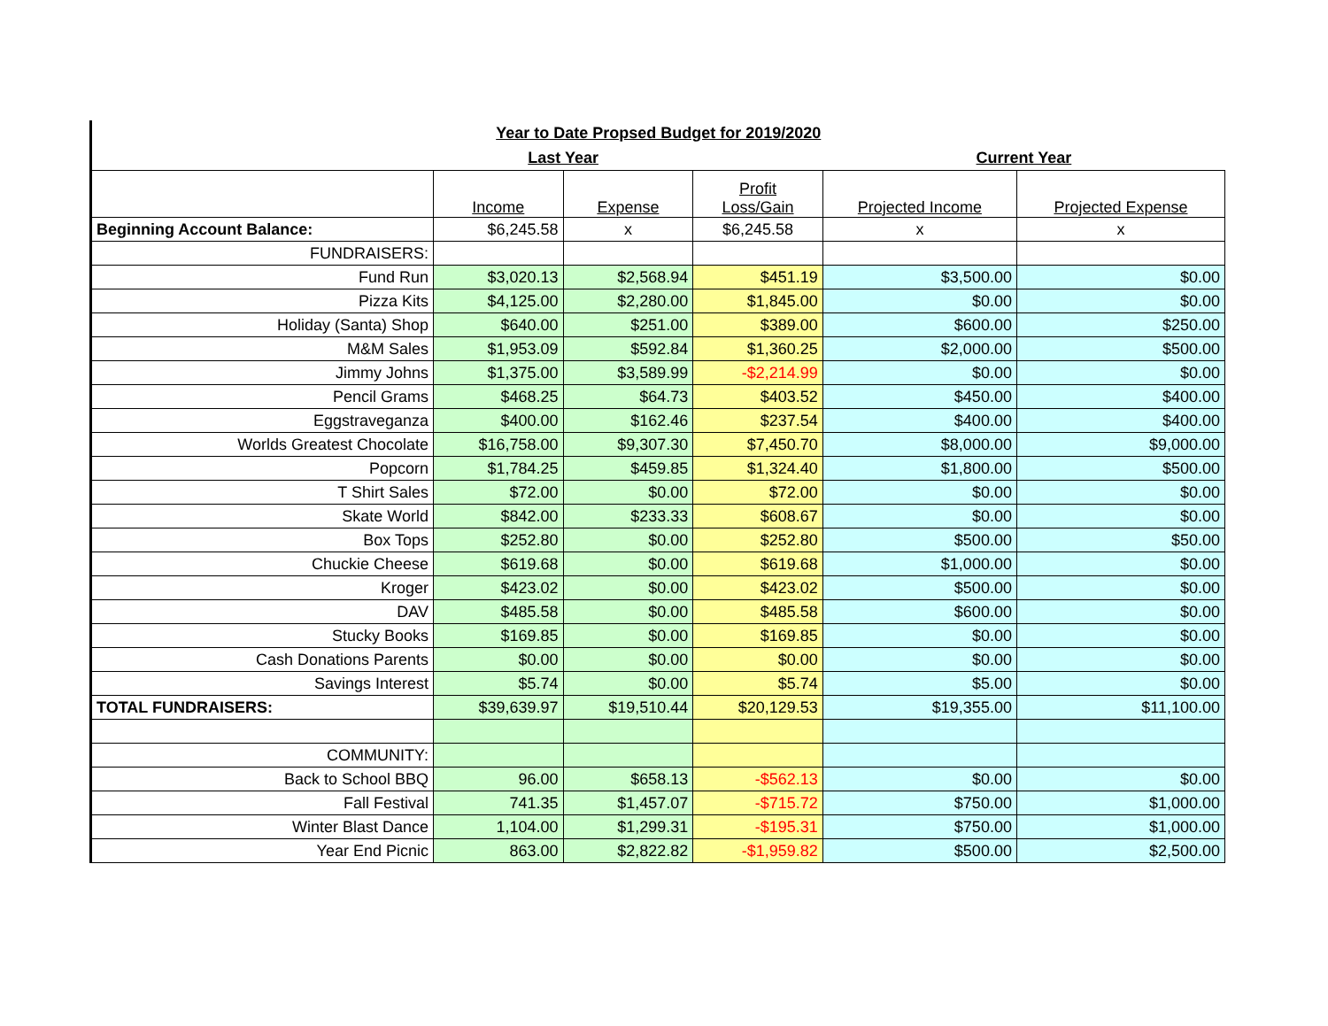| Year to Date Propsed Budget for 2019/2020 | | | | | |
| | Last Year | | | Current Year | |
| | Income | Expense | Profit Loss/Gain | Projected Income | Projected Expense |
| Beginning Account Balance: | $6,245.58 | x | $6,245.58 | x | x |
| FUNDRAISERS: | | | | | |
| Fund Run | $3,020.13 | $2,568.94 | $451.19 | $3,500.00 | $0.00 |
| Pizza Kits | $4,125.00 | $2,280.00 | $1,845.00 | $0.00 | $0.00 |
| Holiday (Santa) Shop | $640.00 | $251.00 | $389.00 | $600.00 | $250.00 |
| M&M Sales | $1,953.09 | $592.84 | $1,360.25 | $2,000.00 | $500.00 |
| Jimmy Johns | $1,375.00 | $3,589.99 | -$2,214.99 | $0.00 | $0.00 |
| Pencil Grams | $468.25 | $64.73 | $403.52 | $450.00 | $400.00 |
| Eggstraveganza | $400.00 | $162.46 | $237.54 | $400.00 | $400.00 |
| Worlds Greatest Chocolate | $16,758.00 | $9,307.30 | $7,450.70 | $8,000.00 | $9,000.00 |
| Popcorn | $1,784.25 | $459.85 | $1,324.40 | $1,800.00 | $500.00 |
| T Shirt Sales | $72.00 | $0.00 | $72.00 | $0.00 | $0.00 |
| Skate World | $842.00 | $233.33 | $608.67 | $0.00 | $0.00 |
| Box Tops | $252.80 | $0.00 | $252.80 | $500.00 | $50.00 |
| Chuckie Cheese | $619.68 | $0.00 | $619.68 | $1,000.00 | $0.00 |
| Kroger | $423.02 | $0.00 | $423.02 | $500.00 | $0.00 |
| DAV | $485.58 | $0.00 | $485.58 | $600.00 | $0.00 |
| Stucky Books | $169.85 | $0.00 | $169.85 | $0.00 | $0.00 |
| Cash Donations Parents | $0.00 | $0.00 | $0.00 | $0.00 | $0.00 |
| Savings Interest | $5.74 | $0.00 | $5.74 | $5.00 | $0.00 |
| TOTAL FUNDRAISERS: | $39,639.97 | $19,510.44 | $20,129.53 | $19,355.00 | $11,100.00 |
| COMMUNITY: | | | | | |
| Back to School BBQ | 96.00 | $658.13 | -$562.13 | $0.00 | $0.00 |
| Fall Festival | 741.35 | $1,457.07 | -$715.72 | $750.00 | $1,000.00 |
| Winter Blast Dance | 1,104.00 | $1,299.31 | -$195.31 | $750.00 | $1,000.00 |
| Year End Picnic | 863.00 | $2,822.82 | -$1,959.82 | $500.00 | $2,500.00 |